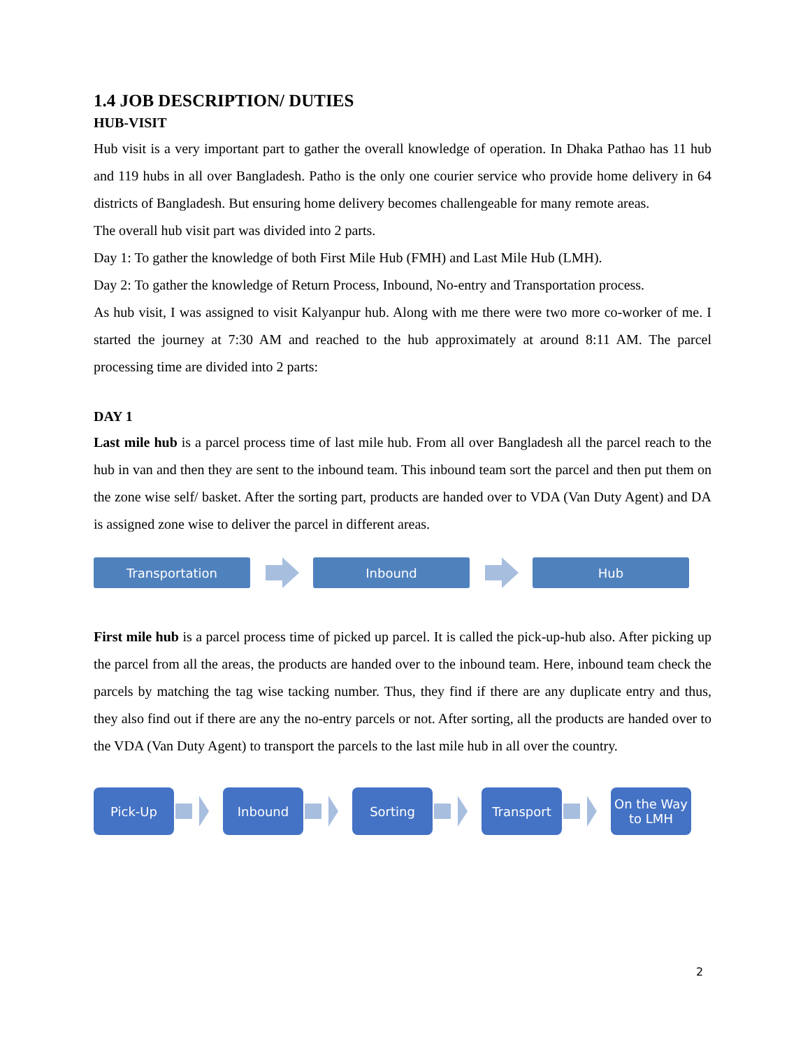1.4 JOB DESCRIPTION/ DUTIES
HUB-VISIT
Hub visit is a very important part to gather the overall knowledge of operation. In Dhaka Pathao has 11 hub and 119 hubs in all over Bangladesh. Patho is the only one courier service who provide home delivery in 64 districts of Bangladesh. But ensuring home delivery becomes challengeable for many remote areas.
The overall hub visit part was divided into 2 parts.
Day 1: To gather the knowledge of both First Mile Hub (FMH) and Last Mile Hub (LMH).
Day 2: To gather the knowledge of Return Process, Inbound, No-entry and Transportation process.
As hub visit, I was assigned to visit Kalyanpur hub. Along with me there were two more co-worker of me. I started the journey at 7:30 AM and reached to the hub approximately at around 8:11 AM. The parcel processing time are divided into 2 parts:
DAY 1
Last mile hub is a parcel process time of last mile hub. From all over Bangladesh all the parcel reach to the hub in van and then they are sent to the inbound team. This inbound team sort the parcel and then put them on the zone wise self/ basket. After the sorting part, products are handed over to VDA (Van Duty Agent) and DA is assigned zone wise to deliver the parcel in different areas.
Transportation Inbound Hub
First mile hub is a parcel process time of picked up parcel. It is called the pick-up-hub also. After picking up the parcel from all the areas, the products are handed over to the inbound team. Here, inbound team check the parcels by matching the tag wise tacking number. Thus, they find if there are any duplicate entry and thus, they also find out if there are any the no-entry parcels or not. After sorting, all the products are handed over to the VDA (Van Duty Agent) to transport the parcels to the last mile hub in all over the country.
Pick-Up Inbound Sorting Transport
On the Way
to LMH
2